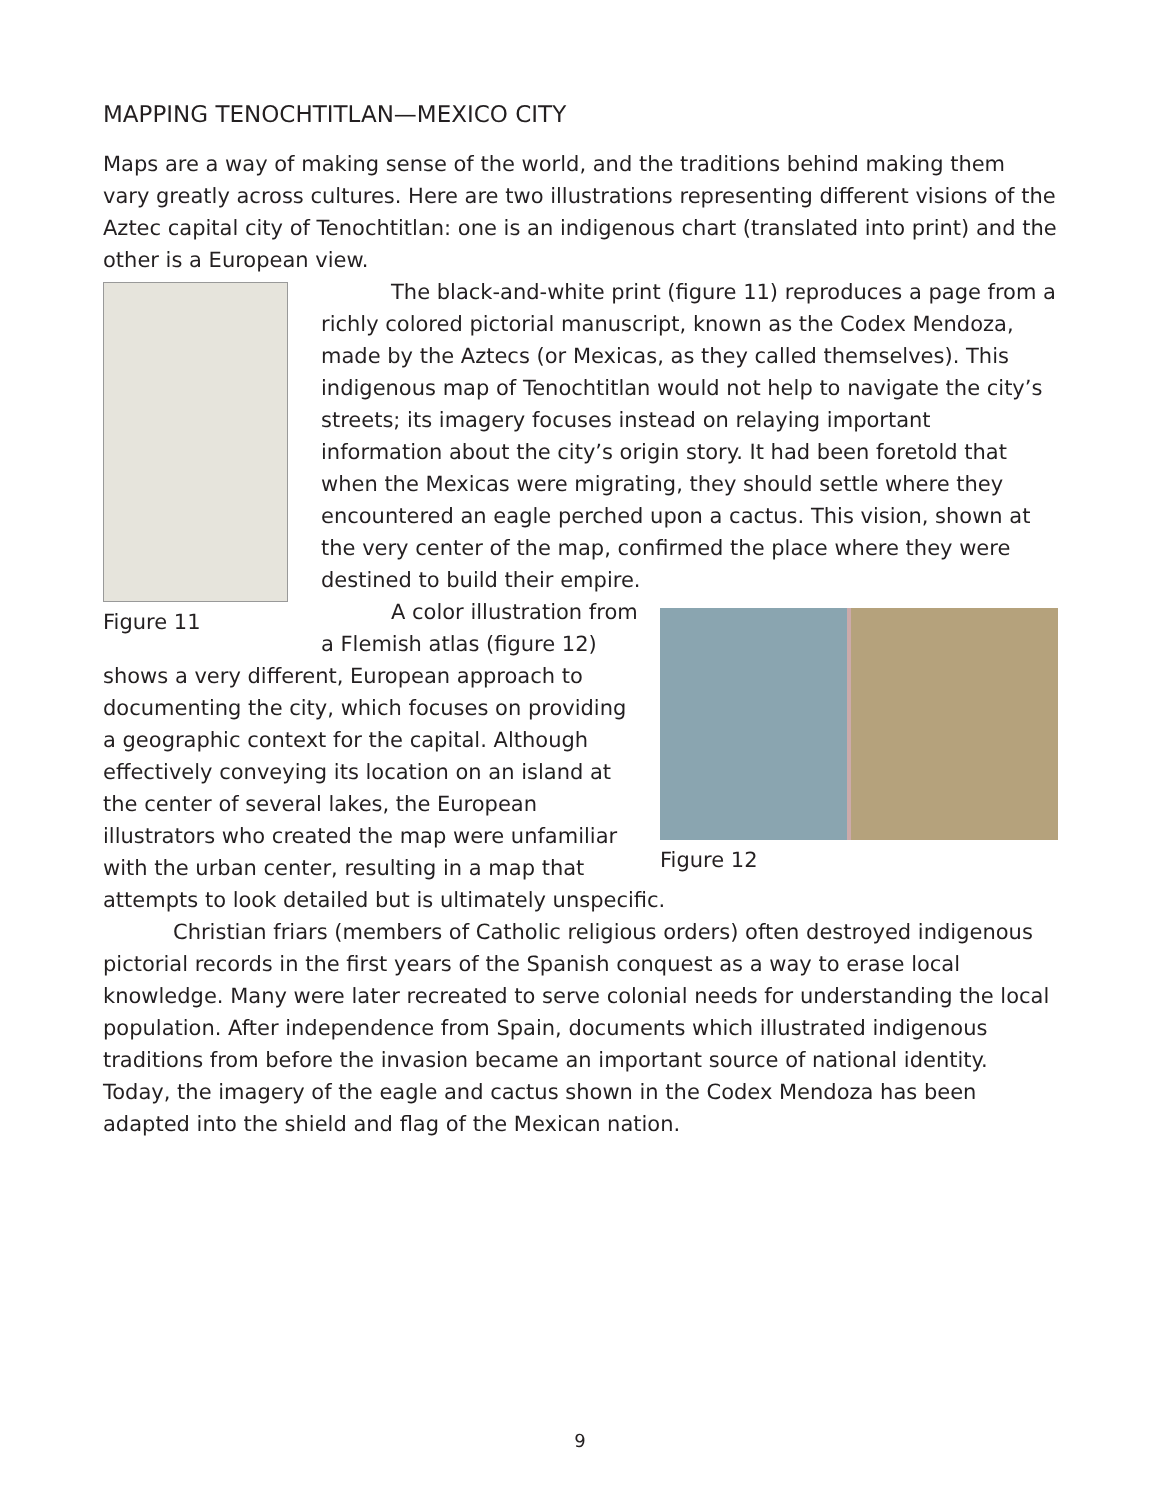MAPPING TENOCHTITLAN—MEXICO CITY
Maps are a way of making sense of the world, and the traditions behind making them vary greatly across cultures. Here are two illustrations representing different visions of the Aztec capital city of Tenochtitlan: one is an indigenous chart (translated into print) and the other is a European view.
Figure 11
The black-and-white print (figure 11) reproduces a page from a richly colored pictorial manuscript, known as the Codex Mendoza, made by the Aztecs (or Mexicas, as they called themselves). This indigenous map of Tenochtitlan would not help to navigate the city’s streets; its imagery focuses instead on relaying important information about the city’s origin story. It had been foretold that when the Mexicas were migrating, they should settle where they encountered an eagle perched upon a cactus. This vision, shown at the very center of the map, confirmed the place where they were destined to build their empire.
Figure 12
A color illustration from a Flemish atlas (figure 12) shows a very different, European approach to documenting the city, which focuses on providing a geographic context for the capital. Although effectively conveying its location on an island at the center of several lakes, the European illustrators who created the map were unfamiliar with the urban center, resulting in a map that attempts to look detailed but is ultimately unspecific.
Christian friars (members of Catholic religious orders) often destroyed indigenous pictorial records in the first years of the Spanish conquest as a way to erase local knowledge. Many were later recreated to serve colonial needs for understanding the local population. After independence from Spain, documents which illustrated indigenous traditions from before the invasion became an important source of national identity. Today, the imagery of the eagle and cactus shown in the Codex Mendoza has been adapted into the shield and flag of the Mexican nation.
9